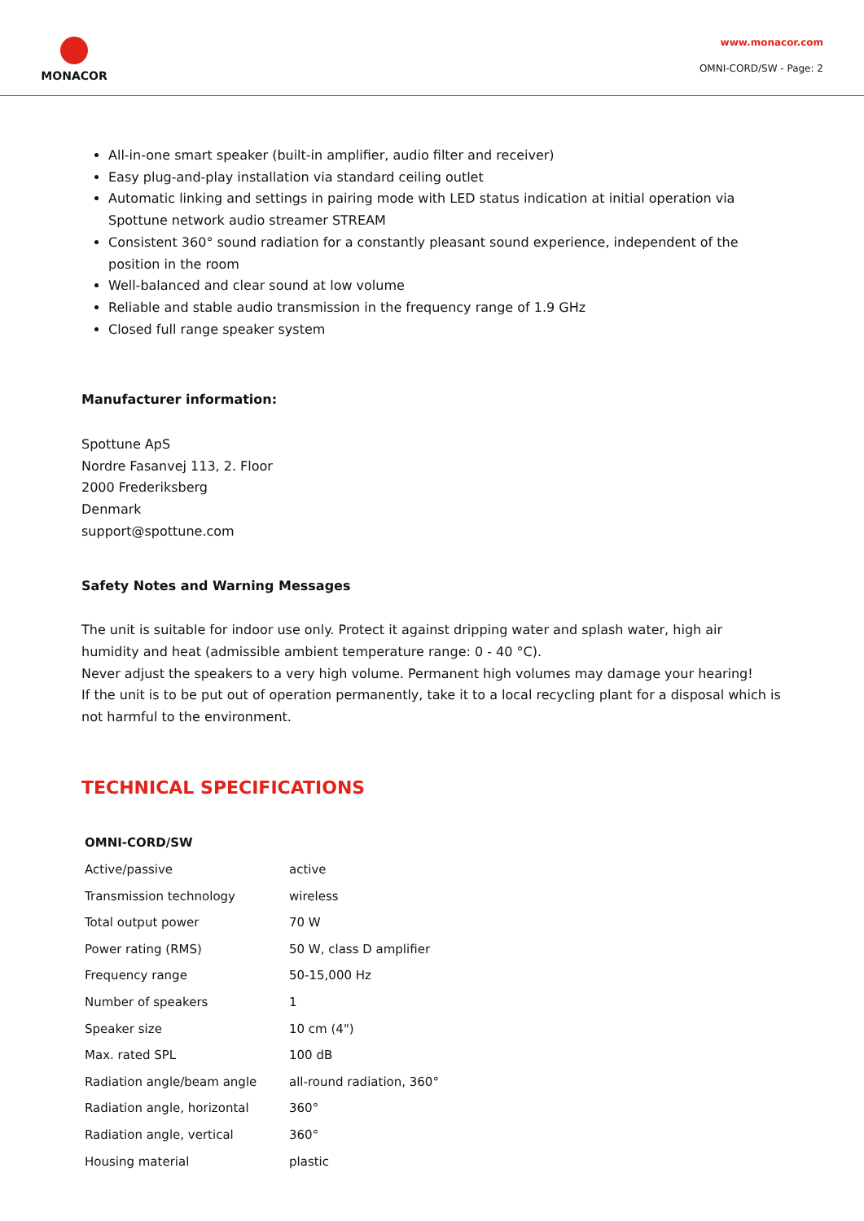MONACOR
www.monacor.com
OMNI-CORD/SW - Page: 2
All-in-one smart speaker (built-in amplifier, audio filter and receiver)
Easy plug-and-play installation via standard ceiling outlet
Automatic linking and settings in pairing mode with LED status indication at initial operation via Spottune network audio streamer STREAM
Consistent 360° sound radiation for a constantly pleasant sound experience, independent of the position in the room
Well-balanced and clear sound at low volume
Reliable and stable audio transmission in the frequency range of 1.9 GHz
Closed full range speaker system
Manufacturer information:
Spottune ApS
Nordre Fasanvej 113, 2. Floor
2000 Frederiksberg
Denmark
support@spottune.com
Safety Notes and Warning Messages
The unit is suitable for indoor use only. Protect it against dripping water and splash water, high air humidity and heat (admissible ambient temperature range: 0 - 40 °C).
Never adjust the speakers to a very high volume. Permanent high volumes may damage your hearing!
If the unit is to be put out of operation permanently, take it to a local recycling plant for a disposal which is not harmful to the environment.
TECHNICAL SPECIFICATIONS
| OMNI-CORD/SW | |
| --- | --- |
| Active/passive | active |
| Transmission technology | wireless |
| Total output power | 70 W |
| Power rating (RMS) | 50 W, class D amplifier |
| Frequency range | 50-15,000 Hz |
| Number of speakers | 1 |
| Speaker size | 10 cm (4") |
| Max. rated SPL | 100 dB |
| Radiation angle/beam angle | all-round radiation, 360° |
| Radiation angle, horizontal | 360° |
| Radiation angle, vertical | 360° |
| Housing material | plastic |